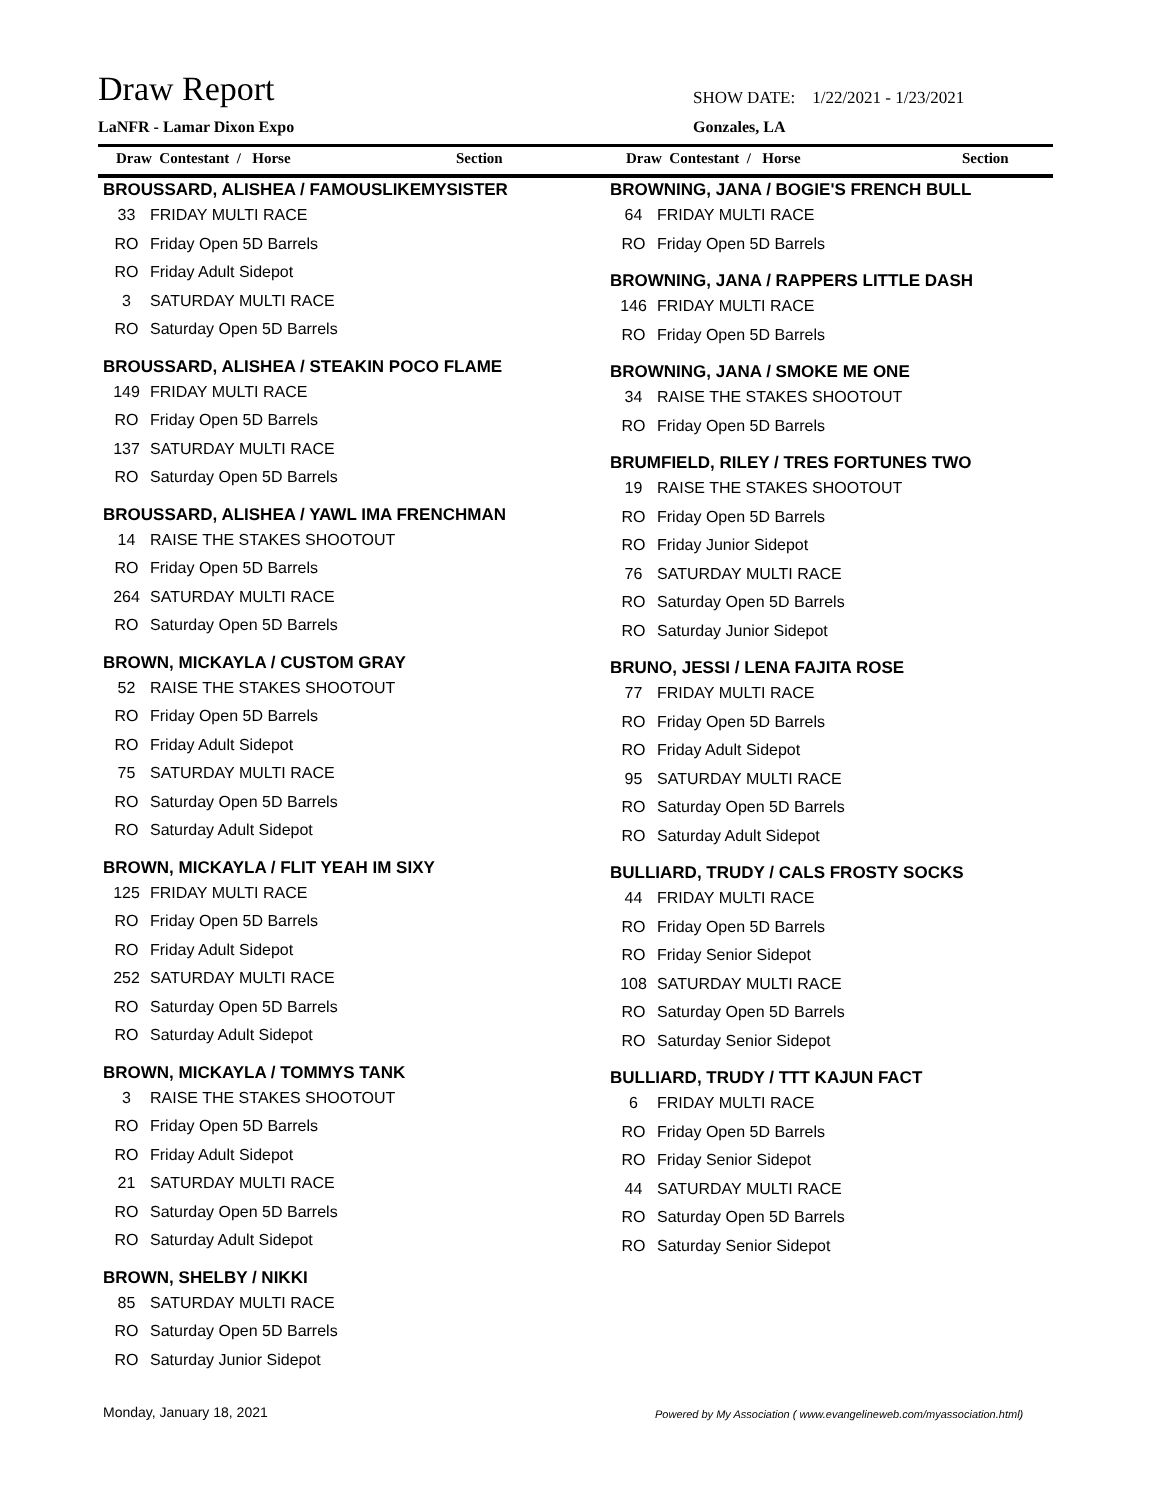Draw Report
SHOW DATE: 1/22/2021 - 1/23/2021
LaNFR - Lamar Dixon Expo Gonzales, LA
Draw Contestant / Horse Section Draw Contestant / Horse Section
BROUSSARD, ALISHEA / FAMOUSLIKEMYSISTER
33 FRIDAY MULTI RACE
RO Friday Open 5D Barrels
RO Friday Adult Sidepot
3 SATURDAY MULTI RACE
RO Saturday Open 5D Barrels
BROUSSARD, ALISHEA / STEAKIN POCO FLAME
149 FRIDAY MULTI RACE
RO Friday Open 5D Barrels
137 SATURDAY MULTI RACE
RO Saturday Open 5D Barrels
BROUSSARD, ALISHEA / YAWL IMA FRENCHMAN
14 RAISE THE STAKES SHOOTOUT
RO Friday Open 5D Barrels
264 SATURDAY MULTI RACE
RO Saturday Open 5D Barrels
BROWN, MICKAYLA / CUSTOM GRAY
52 RAISE THE STAKES SHOOTOUT
RO Friday Open 5D Barrels
RO Friday Adult Sidepot
75 SATURDAY MULTI RACE
RO Saturday Open 5D Barrels
RO Saturday Adult Sidepot
BROWN, MICKAYLA / FLIT YEAH IM SIXY
125 FRIDAY MULTI RACE
RO Friday Open 5D Barrels
RO Friday Adult Sidepot
252 SATURDAY MULTI RACE
RO Saturday Open 5D Barrels
RO Saturday Adult Sidepot
BROWN, MICKAYLA / TOMMYS TANK
3 RAISE THE STAKES SHOOTOUT
RO Friday Open 5D Barrels
RO Friday Adult Sidepot
21 SATURDAY MULTI RACE
RO Saturday Open 5D Barrels
RO Saturday Adult Sidepot
BROWN, SHELBY / NIKKI
85 SATURDAY MULTI RACE
RO Saturday Open 5D Barrels
RO Saturday Junior Sidepot
BROWNING, JANA / BOGIE'S FRENCH BULL
64 FRIDAY MULTI RACE
RO Friday Open 5D Barrels
BROWNING, JANA / RAPPERS LITTLE DASH
146 FRIDAY MULTI RACE
RO Friday Open 5D Barrels
BROWNING, JANA / SMOKE ME ONE
34 RAISE THE STAKES SHOOTOUT
RO Friday Open 5D Barrels
BRUMFIELD, RILEY / TRES FORTUNES TWO
19 RAISE THE STAKES SHOOTOUT
RO Friday Open 5D Barrels
RO Friday Junior Sidepot
76 SATURDAY MULTI RACE
RO Saturday Open 5D Barrels
RO Saturday Junior Sidepot
BRUNO, JESSI / LENA FAJITA ROSE
77 FRIDAY MULTI RACE
RO Friday Open 5D Barrels
RO Friday Adult Sidepot
95 SATURDAY MULTI RACE
RO Saturday Open 5D Barrels
RO Saturday Adult Sidepot
BULLIARD, TRUDY / CALS FROSTY SOCKS
44 FRIDAY MULTI RACE
RO Friday Open 5D Barrels
RO Friday Senior Sidepot
108 SATURDAY MULTI RACE
RO Saturday Open 5D Barrels
RO Saturday Senior Sidepot
BULLIARD, TRUDY / TTT KAJUN FACT
6 FRIDAY MULTI RACE
RO Friday Open 5D Barrels
RO Friday Senior Sidepot
44 SATURDAY MULTI RACE
RO Saturday Open 5D Barrels
RO Saturday Senior Sidepot
Monday, January 18, 2021
Powered by My Association ( www.evangelineweb.com/myassociation.html)